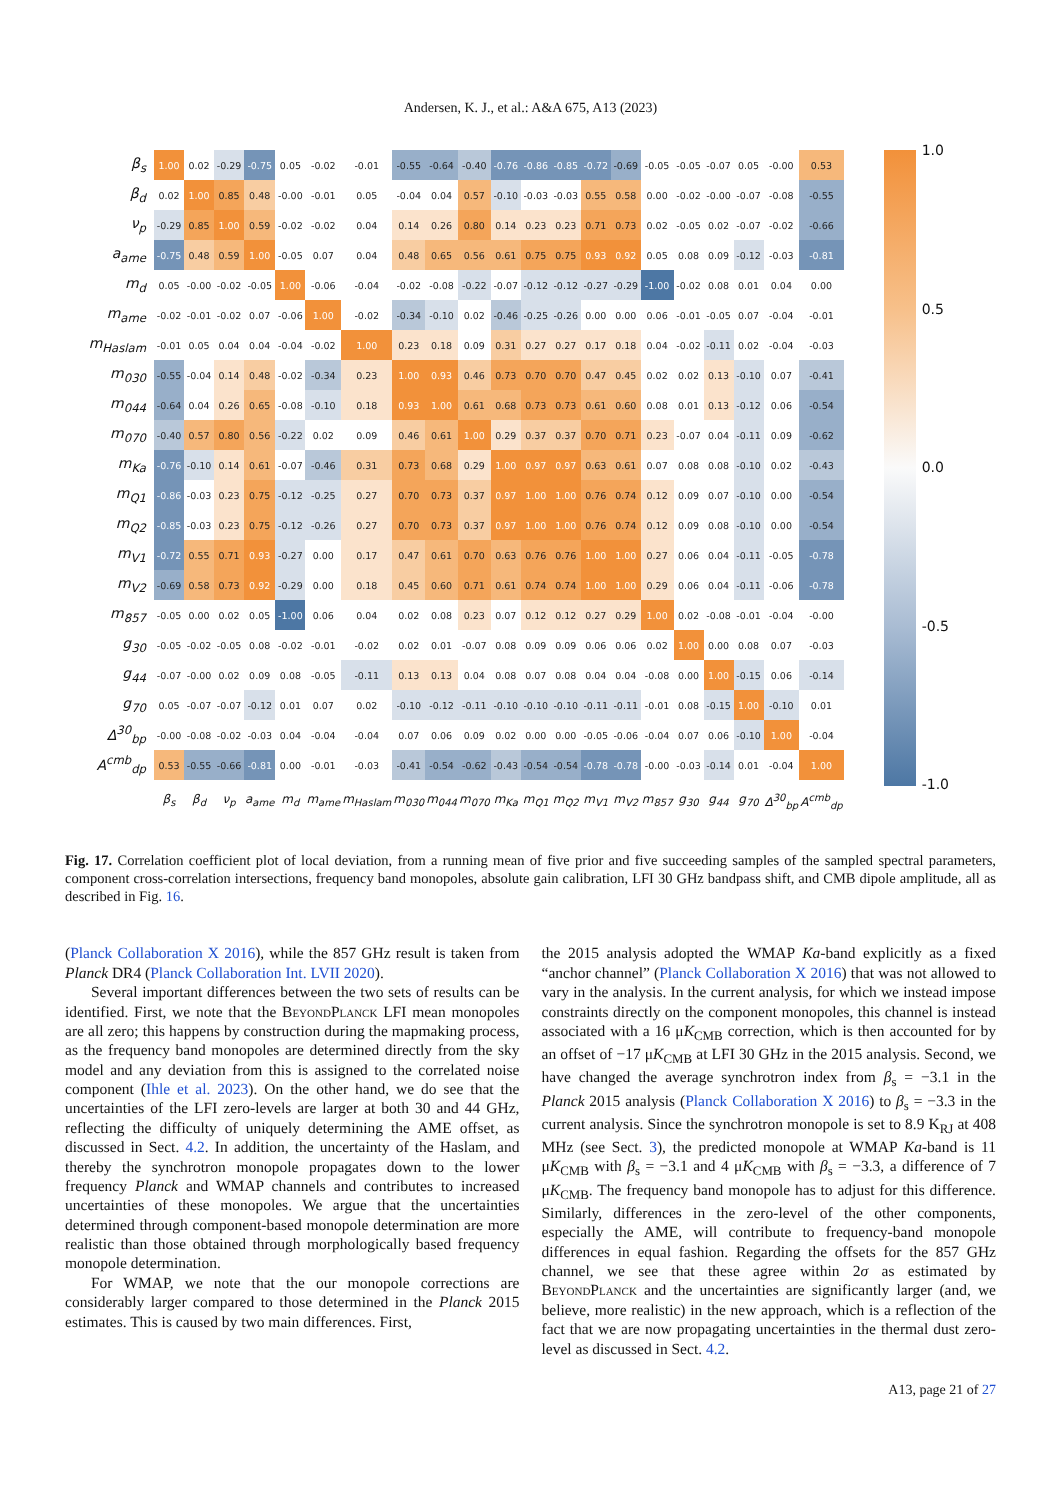Andersen, K. J., et al.: A&A 675, A13 (2023)
| β<sub>s</sub> | 1.00 | 0.02 | -0.29 | -0.75 | 0.05 | -0.02 | -0.01 | -0.55 | -0.64 | -0.40 | -0.76 | -0.86 | -0.85 | -0.72 | -0.69 | -0.05 | -0.05 | -0.07 | 0.05 | -0.00 | 0.53 |
| β<sub>d</sub> | 0.02 | 1.00 | 0.85 | 0.48 | -0.00 | -0.01 | 0.05 | -0.04 | 0.04 | 0.57 | -0.10 | -0.03 | -0.03 | 0.55 | 0.58 | 0.00 | -0.02 | -0.00 | -0.07 | -0.08 | -0.55 |
| ν<sub>p</sub> | -0.29 | 0.85 | 1.00 | 0.59 | -0.02 | -0.02 | 0.04 | 0.14 | 0.26 | 0.80 | 0.14 | 0.23 | 0.23 | 0.71 | 0.73 | 0.02 | -0.05 | 0.02 | -0.07 | -0.02 | -0.66 |
| a<sub>ame</sub> | -0.75 | 0.48 | 0.59 | 1.00 | -0.05 | 0.07 | 0.04 | 0.48 | 0.65 | 0.56 | 0.61 | 0.75 | 0.75 | 0.93 | 0.92 | 0.05 | 0.08 | 0.09 | -0.12 | -0.03 | -0.81 |
| m<sub>d</sub> | 0.05 | -0.00 | -0.02 | -0.05 | 1.00 | -0.06 | -0.04 | -0.02 | -0.08 | -0.22 | -0.07 | -0.12 | -0.12 | -0.27 | -0.29 | -1.00 | -0.02 | 0.08 | 0.01 | 0.04 | 0.00 |
| m<sub>ame</sub> | -0.02 | -0.01 | -0.02 | 0.07 | -0.06 | 1.00 | -0.02 | -0.34 | -0.10 | 0.02 | -0.46 | -0.25 | -0.26 | 0.00 | 0.00 | 0.06 | -0.01 | -0.05 | 0.07 | -0.04 | -0.01 |
| m<sub>Haslam</sub> | -0.01 | 0.05 | 0.04 | 0.04 | -0.04 | -0.02 | 1.00 | 0.23 | 0.18 | 0.09 | 0.31 | 0.27 | 0.27 | 0.17 | 0.18 | 0.04 | -0.02 | -0.11 | 0.02 | -0.04 | -0.03 |
| m<sub>030</sub> | -0.55 | -0.04 | 0.14 | 0.48 | -0.02 | -0.34 | 0.23 | 1.00 | 0.93 | 0.46 | 0.73 | 0.70 | 0.70 | 0.47 | 0.45 | 0.02 | 0.02 | 0.13 | -0.10 | 0.07 | -0.41 |
| m<sub>044</sub> | -0.64 | 0.04 | 0.26 | 0.65 | -0.08 | -0.10 | 0.18 | 0.93 | 1.00 | 0.61 | 0.68 | 0.73 | 0.73 | 0.61 | 0.60 | 0.08 | 0.01 | 0.13 | -0.12 | 0.06 | -0.54 |
| m<sub>070</sub> | -0.40 | 0.57 | 0.80 | 0.56 | -0.22 | 0.02 | 0.09 | 0.46 | 0.61 | 1.00 | 0.29 | 0.37 | 0.37 | 0.70 | 0.71 | 0.23 | -0.07 | 0.04 | -0.11 | 0.09 | -0.62 |
| m<sub>Ka</sub> | -0.76 | -0.10 | 0.14 | 0.61 | -0.07 | -0.46 | 0.31 | 0.73 | 0.68 | 0.29 | 1.00 | 0.97 | 0.97 | 0.63 | 0.61 | 0.07 | 0.08 | 0.08 | -0.10 | 0.02 | -0.43 |
| m<sub>Q1</sub> | -0.86 | -0.03 | 0.23 | 0.75 | -0.12 | -0.25 | 0.27 | 0.70 | 0.73 | 0.37 | 0.97 | 1.00 | 1.00 | 0.76 | 0.74 | 0.12 | 0.09 | 0.07 | -0.10 | 0.00 | -0.54 |
| m<sub>Q2</sub> | -0.85 | -0.03 | 0.23 | 0.75 | -0.12 | -0.26 | 0.27 | 0.70 | 0.73 | 0.37 | 0.97 | 1.00 | 1.00 | 0.76 | 0.74 | 0.12 | 0.09 | 0.08 | -0.10 | 0.00 | -0.54 |
| m<sub>V1</sub> | -0.72 | 0.55 | 0.71 | 0.93 | -0.27 | 0.00 | 0.17 | 0.47 | 0.61 | 0.70 | 0.63 | 0.76 | 0.76 | 1.00 | 1.00 | 0.27 | 0.06 | 0.04 | -0.11 | -0.05 | -0.78 |
| m<sub>V2</sub> | -0.69 | 0.58 | 0.73 | 0.92 | -0.29 | 0.00 | 0.18 | 0.45 | 0.60 | 0.71 | 0.61 | 0.74 | 0.74 | 1.00 | 1.00 | 0.29 | 0.06 | 0.04 | -0.11 | -0.06 | -0.78 |
| m<sub>857</sub> | -0.05 | 0.00 | 0.02 | 0.05 | -1.00 | 0.06 | 0.04 | 0.02 | 0.08 | 0.23 | 0.07 | 0.12 | 0.12 | 0.27 | 0.29 | 1.00 | 0.02 | -0.08 | -0.01 | -0.04 | -0.00 |
| g<sub>30</sub> | -0.05 | -0.02 | -0.05 | 0.08 | -0.02 | -0.01 | -0.02 | 0.02 | 0.01 | -0.07 | 0.08 | 0.09 | 0.09 | 0.06 | 0.06 | 0.02 | 1.00 | 0.00 | 0.08 | 0.07 | -0.03 |
| g<sub>44</sub> | -0.07 | -0.00 | 0.02 | 0.09 | 0.08 | -0.05 | -0.11 | 0.13 | 0.13 | 0.04 | 0.08 | 0.07 | 0.08 | 0.04 | 0.04 | -0.08 | 0.00 | 1.00 | -0.15 | 0.06 | -0.14 |
| g<sub>70</sub> | 0.05 | -0.07 | -0.07 | -0.12 | 0.01 | 0.07 | 0.02 | -0.10 | -0.12 | -0.11 | -0.10 | -0.10 | -0.10 | -0.11 | -0.11 | -0.01 | 0.08 | -0.15 | 1.00 | -0.10 | 0.01 |
| Δ<sup>30</sup><sub>bp</sub> | -0.00 | -0.08 | -0.02 | -0.03 | 0.04 | -0.04 | -0.04 | 0.07 | 0.06 | 0.09 | 0.02 | 0.00 | 0.00 | -0.05 | -0.06 | -0.04 | 0.07 | 0.06 | -0.10 | 1.00 | -0.04 |
| A<sup>cmb</sup><sub>dp</sub> | 0.53 | -0.55 | -0.66 | -0.81 | 0.00 | -0.01 | -0.03 | -0.41 | -0.54 | -0.62 | -0.43 | -0.54 | -0.54 | -0.78 | -0.78 | -0.00 | -0.03 | -0.14 | 0.01 | -0.04 | 1.00 |
| | β<sub>s</sub> | β<sub>d</sub> | ν<sub>p</sub> | a<sub>ame</sub> | m<sub>d</sub> | m<sub>ame</sub> | m<sub>Haslam</sub> | m<sub>030</sub> | m<sub>044</sub> | m<sub>070</sub> | m<sub>Ka</sub> | m<sub>Q1</sub> | m<sub>Q2</sub> | m<sub>V1</sub> | m<sub>V2</sub> | m<sub>857</sub> | g<sub>30</sub> | g<sub>44</sub> | g<sub>70</sub> | Δ<sup>30</sup><sub>bp</sub> | A<sup>cmb</sup><sub>dp</sub> |
1.0
0.5
0.0
-0.5
-1.0
Fig. 17. Correlation coefficient plot of local deviation, from a running mean of five prior and five succeeding samples of the sampled spectral parameters, component cross-correlation intersections, frequency band monopoles, absolute gain calibration, LFI 30 GHz bandpass shift, and CMB dipole amplitude, all as described in Fig. 16.
(Planck Collaboration X 2016), while the 857 GHz result is taken from Planck DR4 (Planck Collaboration Int. LVII 2020).
Several important differences between the two sets of results can be identified. First, we note that the BeyondPlanck LFI mean monopoles are all zero; this happens by construction during the mapmaking process, as the frequency band monopoles are determined directly from the sky model and any deviation from this is assigned to the correlated noise component (Ihle et al. 2023). On the other hand, we do see that the uncertainties of the LFI zero-levels are larger at both 30 and 44 GHz, reflecting the difficulty of uniquely determining the AME offset, as discussed in Sect. 4.2. In addition, the uncertainty of the Haslam, and thereby the synchrotron monopole propagates down to the lower frequency Planck and WMAP channels and contributes to increased uncertainties of these monopoles. We argue that the uncertainties determined through component-based monopole determination are more realistic than those obtained through morphologically based frequency monopole determination.
For WMAP, we note that the our monopole corrections are considerably larger compared to those determined in the Planck 2015 estimates. This is caused by two main differences. First,
the 2015 analysis adopted the WMAP Ka-band explicitly as a fixed “anchor channel” (Planck Collaboration X 2016) that was not allowed to vary in the analysis. In the current analysis, for which we instead impose constraints directly on the component monopoles, this channel is instead associated with a 16 μK<sub>CMB</sub> correction, which is then accounted for by an offset of −17 μK<sub>CMB</sub> at LFI 30 GHz in the 2015 analysis. Second, we have changed the average synchrotron index from β<sub>s</sub> = −3.1 in the Planck 2015 analysis (Planck Collaboration X 2016) to β<sub>s</sub> = −3.3 in the current analysis. Since the synchrotron monopole is set to 8.9 K<sub>RJ</sub> at 408 MHz (see Sect. 3), the predicted monopole at WMAP Ka-band is 11 μK<sub>CMB</sub> with β<sub>s</sub> = −3.1 and 4 μK<sub>CMB</sub> with β<sub>s</sub> = −3.3, a difference of 7 μK<sub>CMB</sub>. The frequency band monopole has to adjust for this difference. Similarly, differences in the zero-level of the other components, especially the AME, will contribute to frequency-band monopole differences in equal fashion. Regarding the offsets for the 857 GHz channel, we see that these agree within 2σ as estimated by BeyondPlanck and the uncertainties are significantly larger (and, we believe, more realistic) in the new approach, which is a reflection of the fact that we are now propagating uncertainties in the thermal dust zero-level as discussed in Sect. 4.2.
A13, page 21 of 27